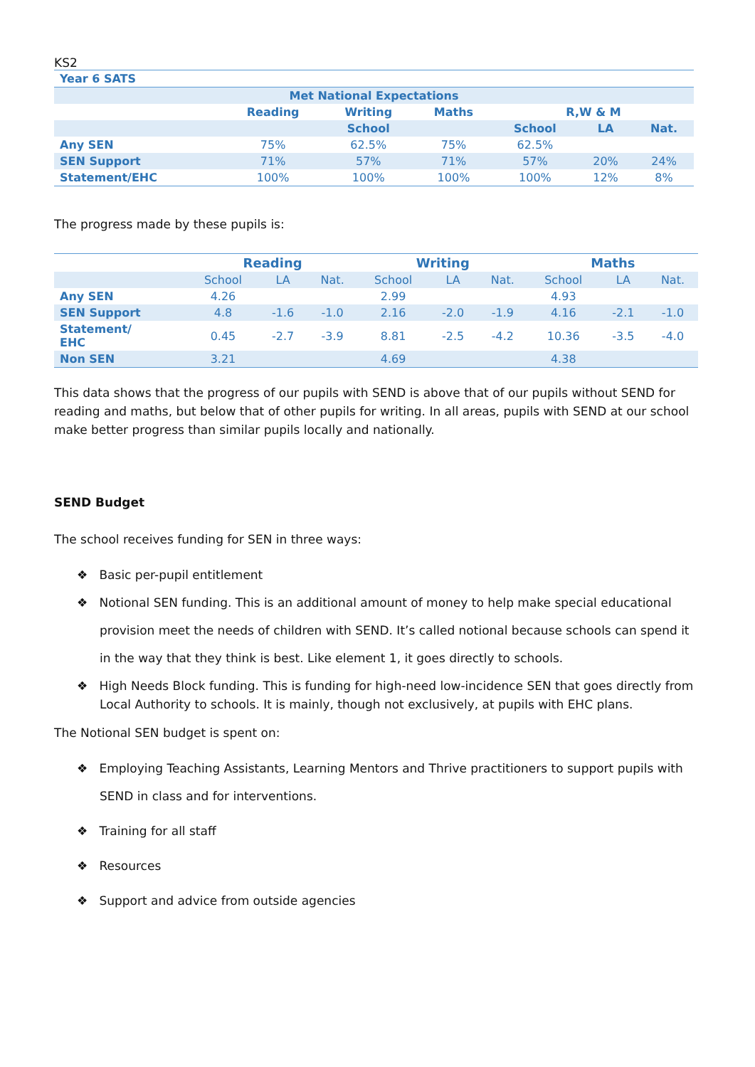KS2
| Year 6 SATS | | | | | | |
| Met National Expectations | | | | | | |
| | Reading | Writing | Maths | R,W & M | | |
| | | School | | School | LA | Nat. |
| Any SEN | 75% | 62.5% | 75% | 62.5% | | |
| SEN Support | 71% | 57% | 71% | 57% | 20% | 24% |
| Statement/EHC | 100% | 100% | 100% | 100% | 12% | 8% |
The progress made by these pupils is:
| | Reading | | | Writing | | | Maths | | |
| | School | LA | Nat. | School | LA | Nat. | School | LA | Nat. |
| Any SEN | 4.26 | | | 2.99 | | | 4.93 | | |
| SEN Support | 4.8 | -1.6 | -1.0 | 2.16 | -2.0 | -1.9 | 4.16 | -2.1 | -1.0 |
| Statement/ EHC | 0.45 | -2.7 | -3.9 | 8.81 | -2.5 | -4.2 | 10.36 | -3.5 | -4.0 |
| Non SEN | 3.21 | | | 4.69 | | | 4.38 | | |
This data shows that the progress of our pupils with SEND is above that of our pupils without SEND for reading and maths, but below that of other pupils for writing. In all areas, pupils with SEND at our school make better progress than similar pupils locally and nationally.
SEND Budget
The school receives funding for SEN in three ways:
❖ Basic per-pupil entitlement
❖ Notional SEN funding. This is an additional amount of money to help make special educational provision meet the needs of children with SEND. It’s called notional because schools can spend it in the way that they think is best. Like element 1, it goes directly to schools.
❖ High Needs Block funding. This is funding for high-need low-incidence SEN that goes directly from Local Authority to schools. It is mainly, though not exclusively, at pupils with EHC plans.
The Notional SEN budget is spent on:
❖ Employing Teaching Assistants, Learning Mentors and Thrive practitioners to support pupils with SEND in class and for interventions.
❖ Training for all staff
❖ Resources
❖ Support and advice from outside agencies